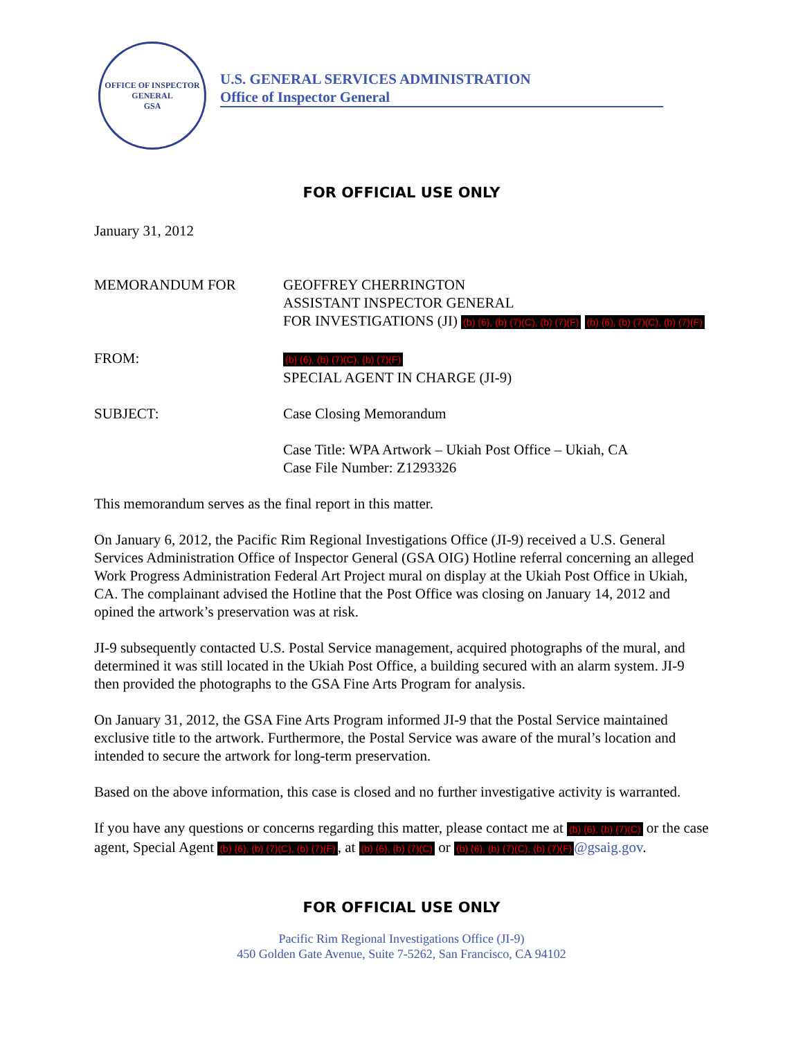OFFICE OF INSPECTOR GENERAL
GSA
U.S. GENERAL SERVICES ADMINISTRATION
Office of Inspector General
FOR OFFICIAL USE ONLY
January 31, 2012
MEMORANDUM FOR GEOFFREY CHERRINGTON
ASSISTANT INSPECTOR GENERAL
FOR INVESTIGATIONS (JI) (b) (6), (b) (7)(C), (b) (7)(F) (b) (6), (b) (7)(C), (b) (7)(F)
FROM:
(b) (6), (b) (7)(C), (b) (7)(F)
SPECIAL AGENT IN CHARGE (JI-9)
SUBJECT: Case Closing Memorandum
Case Title: WPA Artwork – Ukiah Post Office – Ukiah, CA
Case File Number: Z1293326
This memorandum serves as the final report in this matter.
On January 6, 2012, the Pacific Rim Regional Investigations Office (JI-9) received a U.S. General Services Administration Office of Inspector General (GSA OIG) Hotline referral concerning an alleged Work Progress Administration Federal Art Project mural on display at the Ukiah Post Office in Ukiah, CA. The complainant advised the Hotline that the Post Office was closing on January 14, 2012 and opined the artwork’s preservation was at risk.
JI-9 subsequently contacted U.S. Postal Service management, acquired photographs of the mural, and determined it was still located in the Ukiah Post Office, a building secured with an alarm system. JI-9 then provided the photographs to the GSA Fine Arts Program for analysis.
On January 31, 2012, the GSA Fine Arts Program informed JI-9 that the Postal Service maintained exclusive title to the artwork. Furthermore, the Postal Service was aware of the mural’s location and intended to secure the artwork for long-term preservation.
Based on the above information, this case is closed and no further investigative activity is warranted.
If you have any questions or concerns regarding this matter, please contact me at (b) (6), (b) (7)(C) or the case agent, Special Agent (b) (6), (b) (7)(C), (b) (7)(F), at (b) (6), (b) (7)(C) or (b) (6), (b) (7)(C), (b) (7)(F) @gsaig.gov.
FOR OFFICIAL USE ONLY
Pacific Rim Regional Investigations Office (JI-9)
450 Golden Gate Avenue, Suite 7-5262, San Francisco, CA 94102